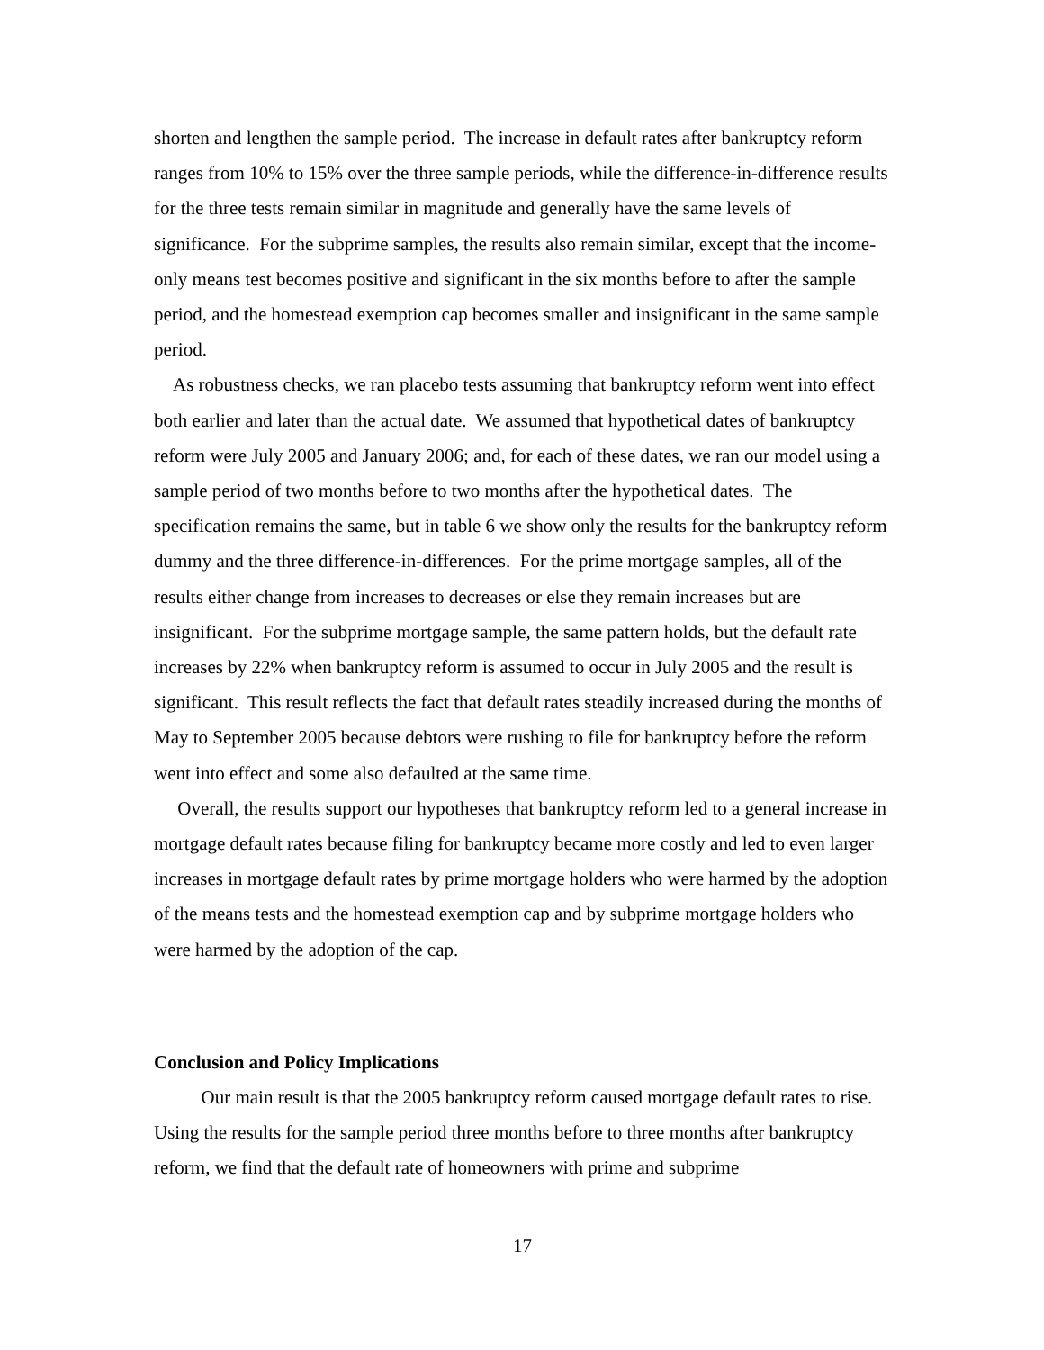shorten and lengthen the sample period. The increase in default rates after bankruptcy reform ranges from 10% to 15% over the three sample periods, while the difference-in-difference results for the three tests remain similar in magnitude and generally have the same levels of significance. For the subprime samples, the results also remain similar, except that the income-only means test becomes positive and significant in the six months before to after the sample period, and the homestead exemption cap becomes smaller and insignificant in the same sample period.
As robustness checks, we ran placebo tests assuming that bankruptcy reform went into effect both earlier and later than the actual date. We assumed that hypothetical dates of bankruptcy reform were July 2005 and January 2006; and, for each of these dates, we ran our model using a sample period of two months before to two months after the hypothetical dates. The specification remains the same, but in table 6 we show only the results for the bankruptcy reform dummy and the three difference-in-differences. For the prime mortgage samples, all of the results either change from increases to decreases or else they remain increases but are insignificant. For the subprime mortgage sample, the same pattern holds, but the default rate increases by 22% when bankruptcy reform is assumed to occur in July 2005 and the result is significant. This result reflects the fact that default rates steadily increased during the months of May to September 2005 because debtors were rushing to file for bankruptcy before the reform went into effect and some also defaulted at the same time.
Overall, the results support our hypotheses that bankruptcy reform led to a general increase in mortgage default rates because filing for bankruptcy became more costly and led to even larger increases in mortgage default rates by prime mortgage holders who were harmed by the adoption of the means tests and the homestead exemption cap and by subprime mortgage holders who were harmed by the adoption of the cap.
Conclusion and Policy Implications
Our main result is that the 2005 bankruptcy reform caused mortgage default rates to rise. Using the results for the sample period three months before to three months after bankruptcy reform, we find that the default rate of homeowners with prime and subprime
17